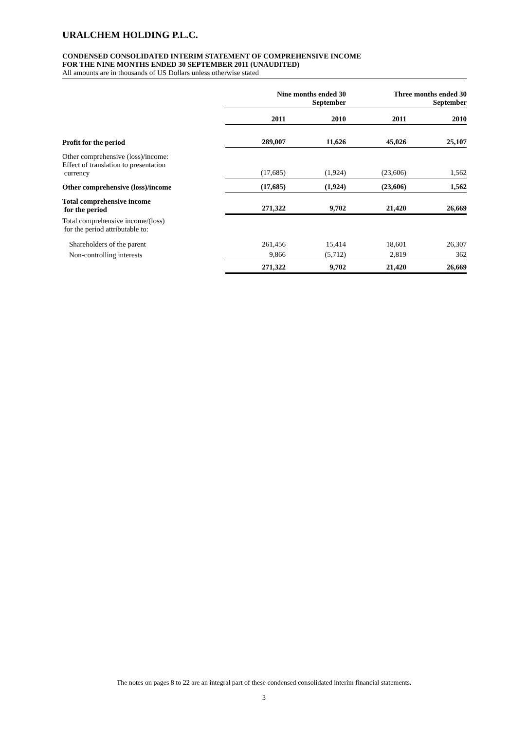URALCHEM HOLDING P.L.C.
CONDENSED CONSOLIDATED INTERIM STATEMENT OF COMPREHENSIVE INCOME
FOR THE NINE MONTHS ENDED 30 SEPTEMBER 2011 (UNAUDITED)
All amounts are in thousands of US Dollars unless otherwise stated
| | Nine months ended 30 September | | Three months ended 30 September | |
| | 2011 | 2010 | 2011 | 2010 |
| Profit for the period | 289,007 | 11,626 | 45,026 | 25,107 |
| Other comprehensive (loss)/income: Effect of translation to presentation currency | (17,685) | (1,924) | (23,606) | 1,562 |
| Other comprehensive (loss)/income | (17,685) | (1,924) | (23,606) | 1,562 |
| Total comprehensive income for the period | 271,322 | 9,702 | 21,420 | 26,669 |
| Total comprehensive income/(loss) for the period attributable to: | | | | |
| Shareholders of the parent | 261,456 | 15,414 | 18,601 | 26,307 |
| Non-controlling interests | 9,866 | (5,712) | 2,819 | 362 |
| | 271,322 | 9,702 | 21,420 | 26,669 |
The notes on pages 8 to 22 are an integral part of these condensed consolidated interim financial statements.
3